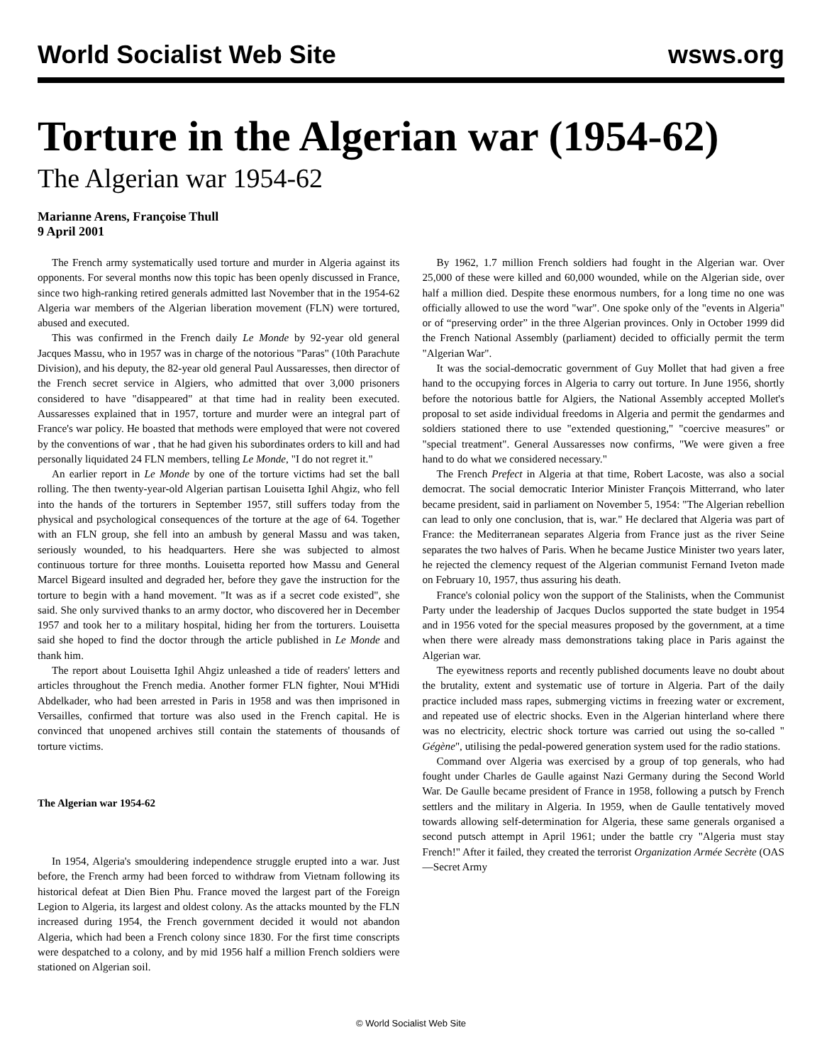World Socialist Web Site wsws.org
Torture in the Algerian war (1954-62)
The Algerian war 1954-62
Marianne Arens, Françoise Thull
9 April 2001
The French army systematically used torture and murder in Algeria against its opponents. For several months now this topic has been openly discussed in France, since two high-ranking retired generals admitted last November that in the 1954-62 Algeria war members of the Algerian liberation movement (FLN) were tortured, abused and executed.
This was confirmed in the French daily Le Monde by 92-year old general Jacques Massu, who in 1957 was in charge of the notorious "Paras" (10th Parachute Division), and his deputy, the 82-year old general Paul Aussaresses, then director of the French secret service in Algiers, who admitted that over 3,000 prisoners considered to have "disappeared" at that time had in reality been executed. Aussaresses explained that in 1957, torture and murder were an integral part of France's war policy. He boasted that methods were employed that were not covered by the conventions of war , that he had given his subordinates orders to kill and had personally liquidated 24 FLN members, telling Le Monde, "I do not regret it."
An earlier report in Le Monde by one of the torture victims had set the ball rolling. The then twenty-year-old Algerian partisan Louisetta Ighil Ahgiz, who fell into the hands of the torturers in September 1957, still suffers today from the physical and psychological consequences of the torture at the age of 64. Together with an FLN group, she fell into an ambush by general Massu and was taken, seriously wounded, to his headquarters. Here she was subjected to almost continuous torture for three months. Louisetta reported how Massu and General Marcel Bigeard insulted and degraded her, before they gave the instruction for the torture to begin with a hand movement. "It was as if a secret code existed", she said. She only survived thanks to an army doctor, who discovered her in December 1957 and took her to a military hospital, hiding her from the torturers. Louisetta said she hoped to find the doctor through the article published in Le Monde and thank him.
The report about Louisetta Ighil Ahgiz unleashed a tide of readers' letters and articles throughout the French media. Another former FLN fighter, Noui M'Hidi Abdelkader, who had been arrested in Paris in 1958 and was then imprisoned in Versailles, confirmed that torture was also used in the French capital. He is convinced that unopened archives still contain the statements of thousands of torture victims.
The Algerian war 1954-62
In 1954, Algeria's smouldering independence struggle erupted into a war. Just before, the French army had been forced to withdraw from Vietnam following its historical defeat at Dien Bien Phu. France moved the largest part of the Foreign Legion to Algeria, its largest and oldest colony. As the attacks mounted by the FLN increased during 1954, the French government decided it would not abandon Algeria, which had been a French colony since 1830. For the first time conscripts were despatched to a colony, and by mid 1956 half a million French soldiers were stationed on Algerian soil.
By 1962, 1.7 million French soldiers had fought in the Algerian war. Over 25,000 of these were killed and 60,000 wounded, while on the Algerian side, over half a million died. Despite these enormous numbers, for a long time no one was officially allowed to use the word "war". One spoke only of the "events in Algeria" or of “preserving order” in the three Algerian provinces. Only in October 1999 did the French National Assembly (parliament) decided to officially permit the term "Algerian War".
It was the social-democratic government of Guy Mollet that had given a free hand to the occupying forces in Algeria to carry out torture. In June 1956, shortly before the notorious battle for Algiers, the National Assembly accepted Mollet's proposal to set aside individual freedoms in Algeria and permit the gendarmes and soldiers stationed there to use "extended questioning," "coercive measures" or "special treatment". General Aussaresses now confirms, "We were given a free hand to do what we considered necessary."
The French Prefect in Algeria at that time, Robert Lacoste, was also a social democrat. The social democratic Interior Minister François Mitterrand, who later became president, said in parliament on November 5, 1954: "The Algerian rebellion can lead to only one conclusion, that is, war." He declared that Algeria was part of France: the Mediterranean separates Algeria from France just as the river Seine separates the two halves of Paris. When he became Justice Minister two years later, he rejected the clemency request of the Algerian communist Fernand Iveton made on February 10, 1957, thus assuring his death.
France's colonial policy won the support of the Stalinists, when the Communist Party under the leadership of Jacques Duclos supported the state budget in 1954 and in 1956 voted for the special measures proposed by the government, at a time when there were already mass demonstrations taking place in Paris against the Algerian war.
The eyewitness reports and recently published documents leave no doubt about the brutality, extent and systematic use of torture in Algeria. Part of the daily practice included mass rapes, submerging victims in freezing water or excrement, and repeated use of electric shocks. Even in the Algerian hinterland where there was no electricity, electric shock torture was carried out using the so-called " Gégène", utilising the pedal-powered generation system used for the radio stations.
Command over Algeria was exercised by a group of top generals, who had fought under Charles de Gaulle against Nazi Germany during the Second World War. De Gaulle became president of France in 1958, following a putsch by French settlers and the military in Algeria. In 1959, when de Gaulle tentatively moved towards allowing self-determination for Algeria, these same generals organised a second putsch attempt in April 1961; under the battle cry "Algeria must stay French!" After it failed, they created the terrorist Organization Armée Secrète (OAS—Secret Army
© World Socialist Web Site